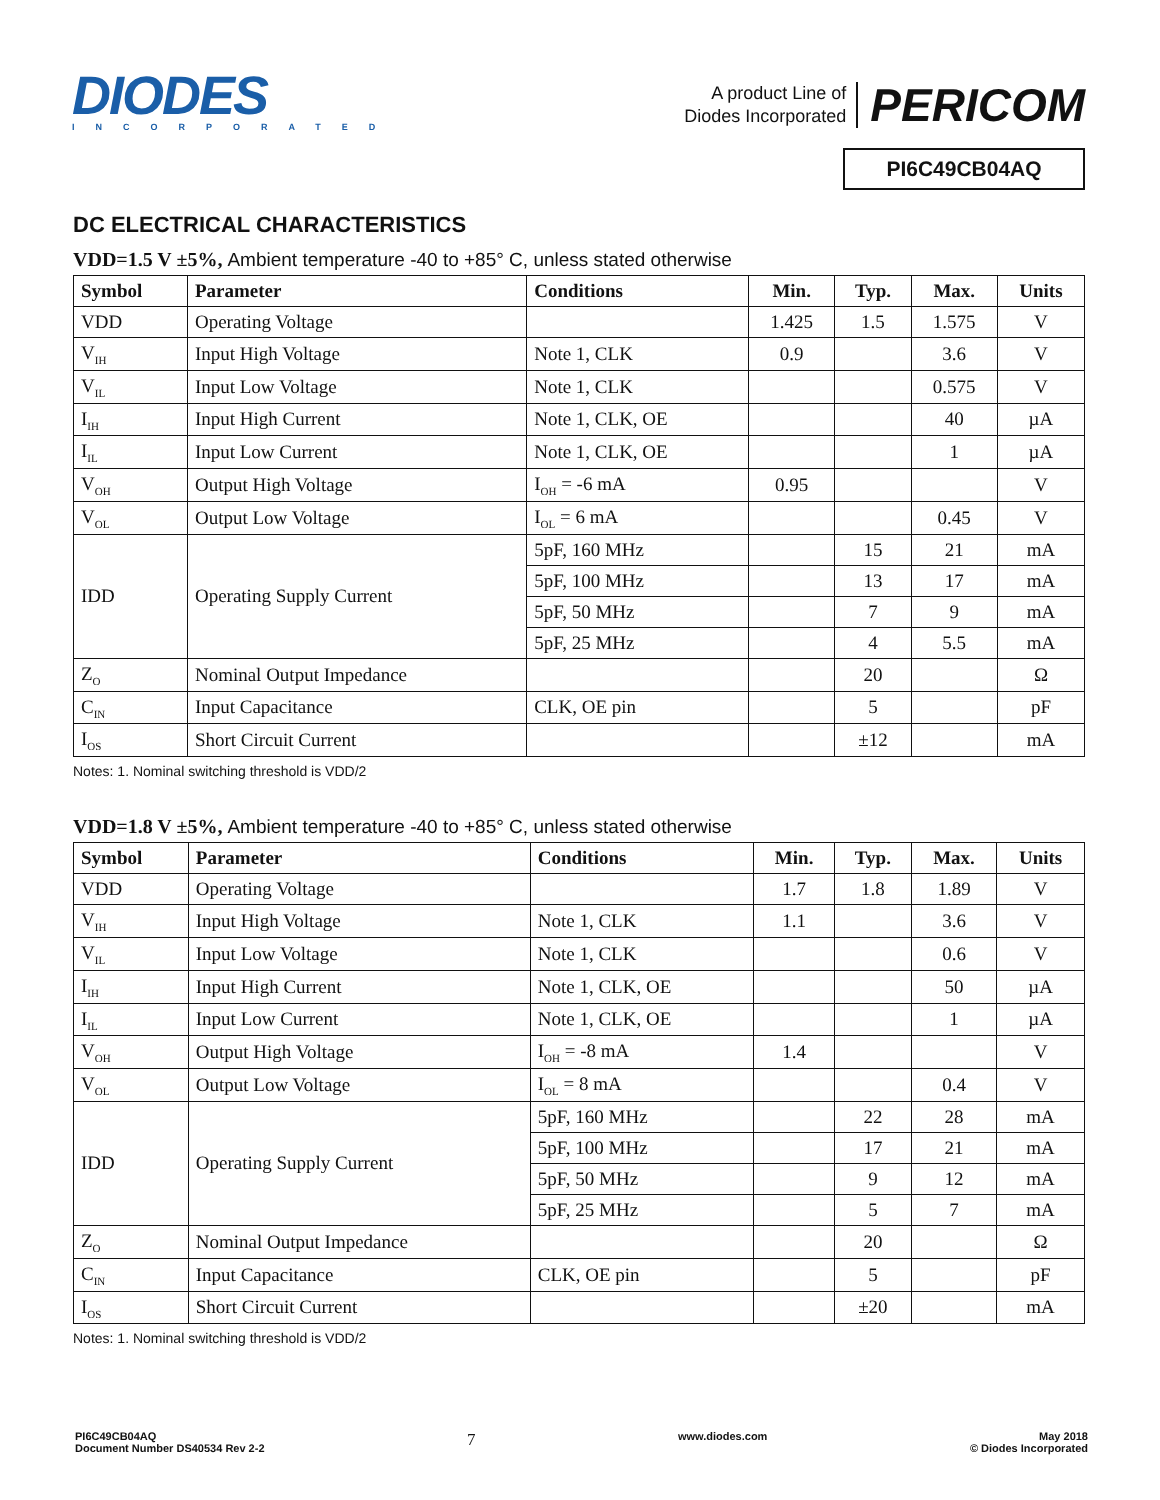DIODES
INCORPORATED
A product Line of
Diodes Incorporated
PERICOM
PI6C49CB04AQ
DC ELECTRICAL CHARACTERISTICS
VDD=1.5 V ±5%, Ambient temperature -40 to +85° C, unless stated otherwise
| Symbol | Parameter | Conditions | Min. | Typ. | Max. | Units |
| --- | --- | --- | --- | --- | --- | --- |
| VDD | Operating Voltage | | 1.425 | 1.5 | 1.575 | V |
| V<sub>IH</sub> | Input High Voltage | Note 1, CLK | 0.9 | | 3.6 | V |
| V<sub>IL</sub> | Input Low Voltage | Note 1, CLK | | | 0.575 | V |
| I<sub>IH</sub> | Input High Current | Note 1, CLK, OE | | | 40 | µA |
| I<sub>IL</sub> | Input Low Current | Note 1, CLK, OE | | | 1 | µA |
| V<sub>OH</sub> | Output High Voltage | I<sub>OH</sub> = -6 mA | 0.95 | | | V |
| V<sub>OL</sub> | Output Low Voltage | I<sub>OL</sub> = 6 mA | | | 0.45 | V |
| IDD | Operating Supply Current | 5pF, 160 MHz | | 15 | 21 | mA |
| | | 5pF, 100 MHz | | 13 | 17 | mA |
| | | 5pF, 50 MHz | | 7 | 9 | mA |
| | | 5pF, 25 MHz | | 4 | 5.5 | mA |
| Z<sub>O</sub> | Nominal Output Impedance | | | 20 | | Ω |
| C<sub>IN</sub> | Input Capacitance | CLK, OE pin | | 5 | | pF |
| I<sub>OS</sub> | Short Circuit Current | | | ±12 | | mA |
Notes: 1. Nominal switching threshold is VDD/2
VDD=1.8 V ±5%, Ambient temperature -40 to +85° C, unless stated otherwise
| Symbol | Parameter | Conditions | Min. | Typ. | Max. | Units |
| --- | --- | --- | --- | --- | --- | --- |
| VDD | Operating Voltage | | 1.7 | 1.8 | 1.89 | V |
| V<sub>IH</sub> | Input High Voltage | Note 1, CLK | 1.1 | | 3.6 | V |
| V<sub>IL</sub> | Input Low Voltage | Note 1, CLK | | | 0.6 | V |
| I<sub>IH</sub> | Input High Current | Note 1, CLK, OE | | | 50 | µA |
| I<sub>IL</sub> | Input Low Current | Note 1, CLK, OE | | | 1 | µA |
| V<sub>OH</sub> | Output High Voltage | I<sub>OH</sub> = -8 mA | 1.4 | | | V |
| V<sub>OL</sub> | Output Low Voltage | I<sub>OL</sub> = 8 mA | | | 0.4 | V |
| IDD | Operating Supply Current | 5pF, 160 MHz | | 22 | 28 | mA |
| | | 5pF, 100 MHz | | 17 | 21 | mA |
| | | 5pF, 50 MHz | | 9 | 12 | mA |
| | | 5pF, 25 MHz | | 5 | 7 | mA |
| Z<sub>O</sub> | Nominal Output Impedance | | | 20 | | Ω |
| C<sub>IN</sub> | Input Capacitance | CLK, OE pin | | 5 | | pF |
| I<sub>OS</sub> | Short Circuit Current | | | ±20 | | mA |
Notes: 1. Nominal switching threshold is VDD/2
PI6C49CB04AQ
Document Number DS40534 Rev 2-2
7
www.diodes.com May 2018
© Diodes Incorporated